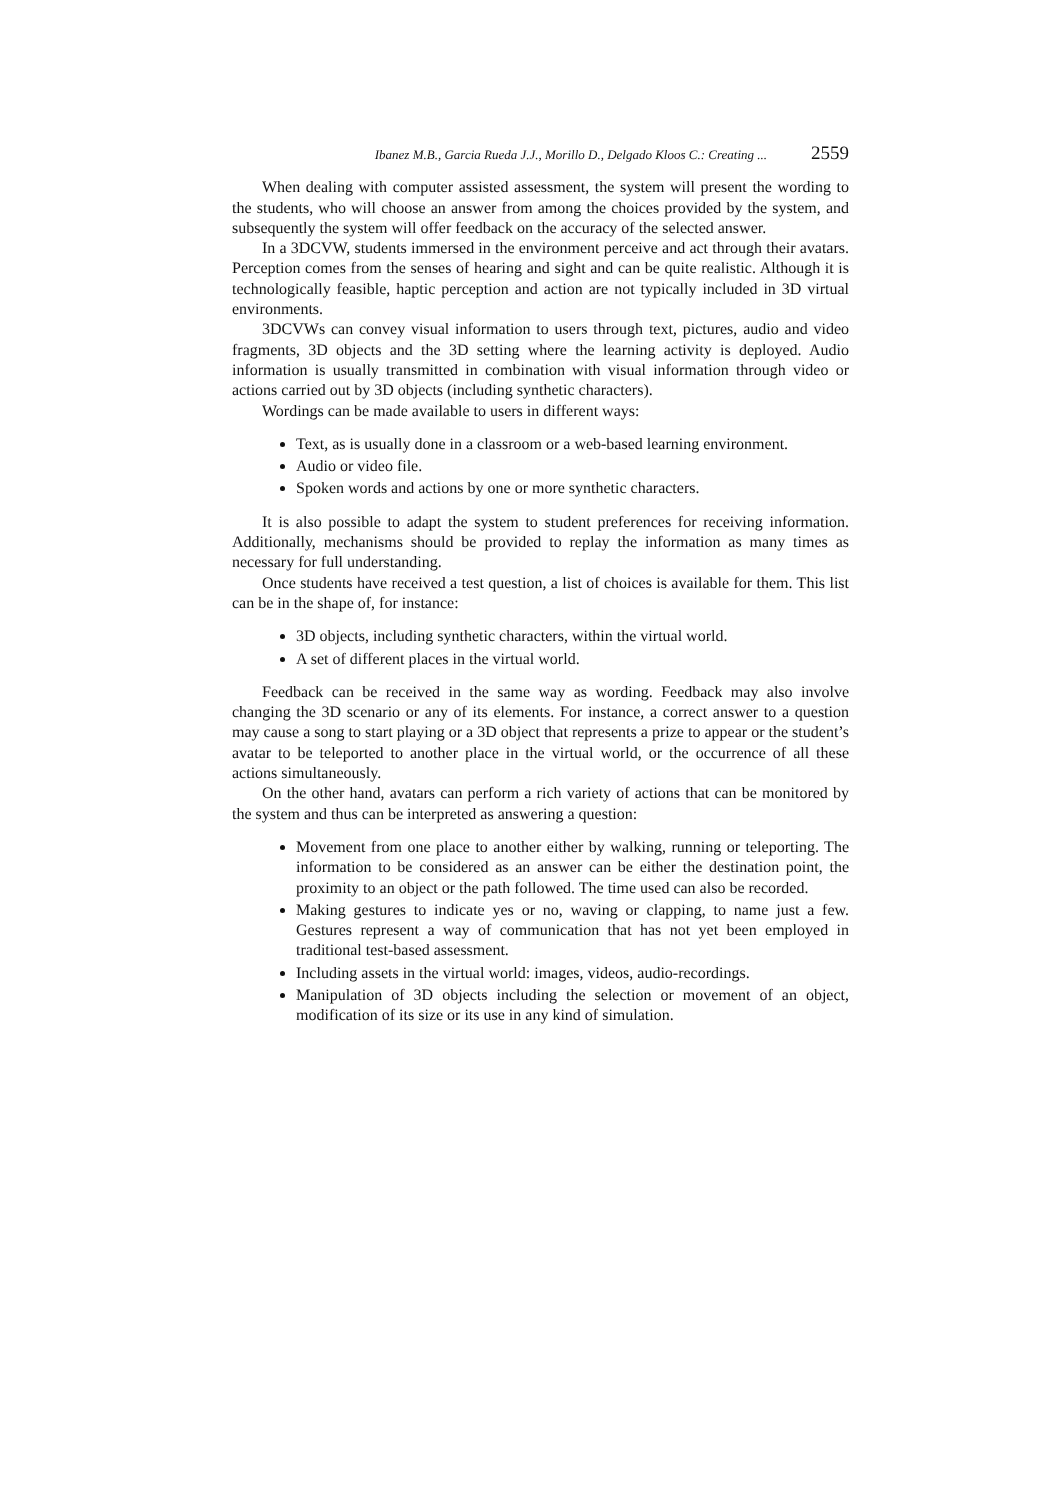Ibanez M.B., Garcia Rueda J.J., Morillo D., Delgado Kloos C.: Creating ... 2559
When dealing with computer assisted assessment, the system will present the wording to the students, who will choose an answer from among the choices provided by the system, and subsequently the system will offer feedback on the accuracy of the selected answer.
In a 3DCVW, students immersed in the environment perceive and act through their avatars. Perception comes from the senses of hearing and sight and can be quite realistic. Although it is technologically feasible, haptic perception and action are not typically included in 3D virtual environments.
3DCVWs can convey visual information to users through text, pictures, audio and video fragments, 3D objects and the 3D setting where the learning activity is deployed. Audio information is usually transmitted in combination with visual information through video or actions carried out by 3D objects (including synthetic characters).
Wordings can be made available to users in different ways:
Text, as is usually done in a classroom or a web-based learning environment.
Audio or video file.
Spoken words and actions by one or more synthetic characters.
It is also possible to adapt the system to student preferences for receiving information. Additionally, mechanisms should be provided to replay the information as many times as necessary for full understanding.
Once students have received a test question, a list of choices is available for them. This list can be in the shape of, for instance:
3D objects, including synthetic characters, within the virtual world.
A set of different places in the virtual world.
Feedback can be received in the same way as wording. Feedback may also involve changing the 3D scenario or any of its elements. For instance, a correct answer to a question may cause a song to start playing or a 3D object that represents a prize to appear or the student’s avatar to be teleported to another place in the virtual world, or the occurrence of all these actions simultaneously.
On the other hand, avatars can perform a rich variety of actions that can be monitored by the system and thus can be interpreted as answering a question:
Movement from one place to another either by walking, running or teleporting. The information to be considered as an answer can be either the destination point, the proximity to an object or the path followed. The time used can also be recorded.
Making gestures to indicate yes or no, waving or clapping, to name just a few. Gestures represent a way of communication that has not yet been employed in traditional test-based assessment.
Including assets in the virtual world: images, videos, audio-recordings.
Manipulation of 3D objects including the selection or movement of an object, modification of its size or its use in any kind of simulation.